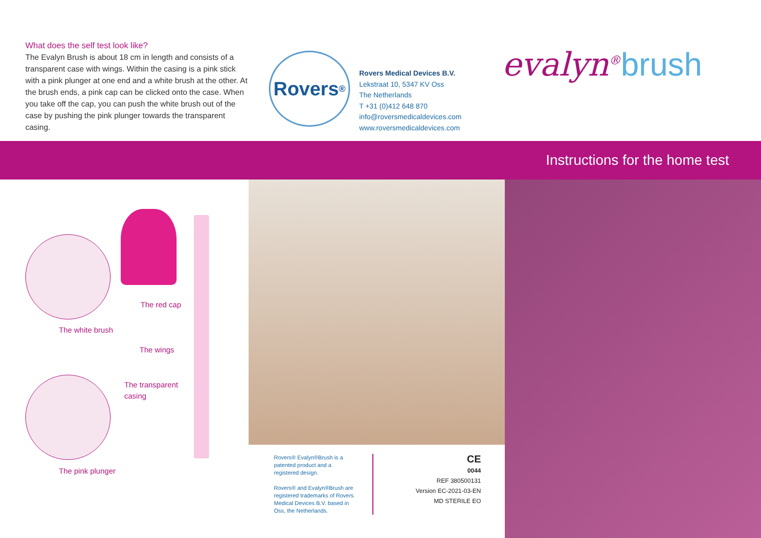What does the self test look like?
The Evalyn Brush is about 18 cm in length and consists of a transparent case with wings. Within the casing is a pink stick with a pink plunger at one end and a white brush at the other. At the brush ends, a pink cap can be clicked onto the case. When you take off the cap, you can push the white brush out of the case by pushing the pink plunger towards the transparent casing.
Rovers<sup>®</sup>
Rovers Medical Devices B.V.
Lekstraat 10, 5347 KV Oss
The Netherlands
T +31 (0)412 648 870
info@roversmedicaldevices.com
www.roversmedicaldevices.com
evalyn<sup>®</sup>brush
Instructions for the home test
The red cap
The white brush
The wings
The transparent
casing
The pink plunger
Rovers® Evalyn®Brush is a patented product and a registered design.
Rovers® and Evalyn®Brush are registered trademarks of Rovers Medical Devices B.V. based in Oss, the Netherlands.
CE
0044
REF 380500131
Version EC-2021-03-EN
MD STERILE EO